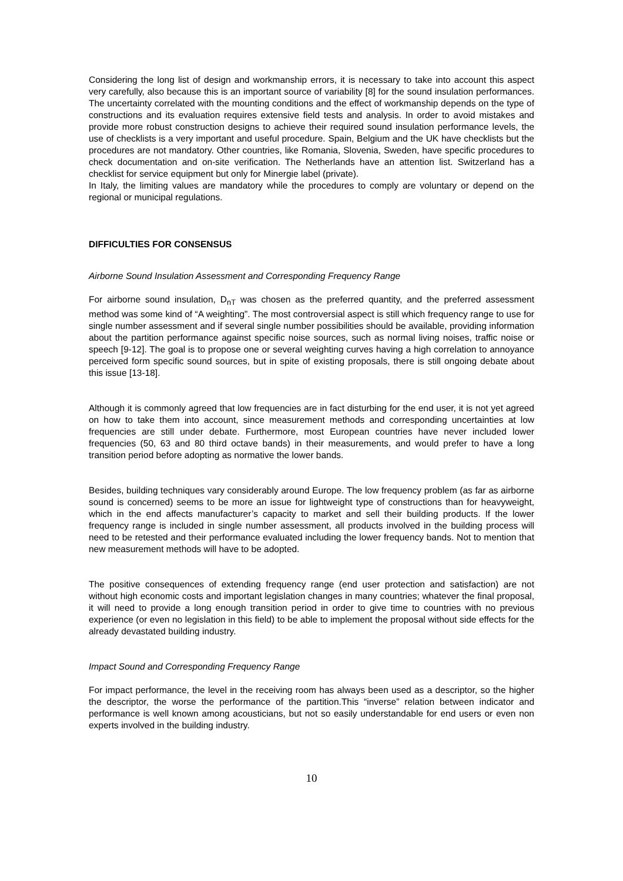Considering the long list of design and workmanship errors, it is necessary to take into account this aspect very carefully, also because this is an important source of variability [8] for the sound insulation performances. The uncertainty correlated with the mounting conditions and the effect of workmanship depends on the type of constructions and its evaluation requires extensive field tests and analysis. In order to avoid mistakes and provide more robust construction designs to achieve their required sound insulation performance levels, the use of checklists is a very important and useful procedure. Spain, Belgium and the UK have checklists but the procedures are not mandatory. Other countries, like Romania, Slovenia, Sweden, have specific procedures to check documentation and on-site verification. The Netherlands have an attention list. Switzerland has a checklist for service equipment but only for Minergie label (private).
In Italy, the limiting values are mandatory while the procedures to comply are voluntary or depend on the regional or municipal regulations.
DIFFICULTIES FOR CONSENSUS
Airborne Sound Insulation Assessment and Corresponding Frequency Range
For airborne sound insulation, D<sub>nT</sub> was chosen as the preferred quantity, and the preferred assessment method was some kind of “A weighting”. The most controversial aspect is still which frequency range to use for single number assessment and if several single number possibilities should be available, providing information about the partition performance against specific noise sources, such as normal living noises, traffic noise or speech [9-12]. The goal is to propose one or several weighting curves having a high correlation to annoyance perceived form specific sound sources, but in spite of existing proposals, there is still ongoing debate about this issue [13-18].
Although it is commonly agreed that low frequencies are in fact disturbing for the end user, it is not yet agreed on how to take them into account, since measurement methods and corresponding uncertainties at low frequencies are still under debate. Furthermore, most European countries have never included lower frequencies (50, 63 and 80 third octave bands) in their measurements, and would prefer to have a long transition period before adopting as normative the lower bands.
Besides, building techniques vary considerably around Europe. The low frequency problem (as far as airborne sound is concerned) seems to be more an issue for lightweight type of constructions than for heavyweight, which in the end affects manufacturer’s capacity to market and sell their building products. If the lower frequency range is included in single number assessment, all products involved in the building process will need to be retested and their performance evaluated including the lower frequency bands. Not to mention that new measurement methods will have to be adopted.
The positive consequences of extending frequency range (end user protection and satisfaction) are not without high economic costs and important legislation changes in many countries; whatever the final proposal, it will need to provide a long enough transition period in order to give time to countries with no previous experience (or even no legislation in this field) to be able to implement the proposal without side effects for the already devastated building industry.
Impact Sound and Corresponding Frequency Range
For impact performance, the level in the receiving room has always been used as a descriptor, so the higher the descriptor, the worse the performance of the partition.This “inverse” relation between indicator and performance is well known among acousticians, but not so easily understandable for end users or even non experts involved in the building industry.
10